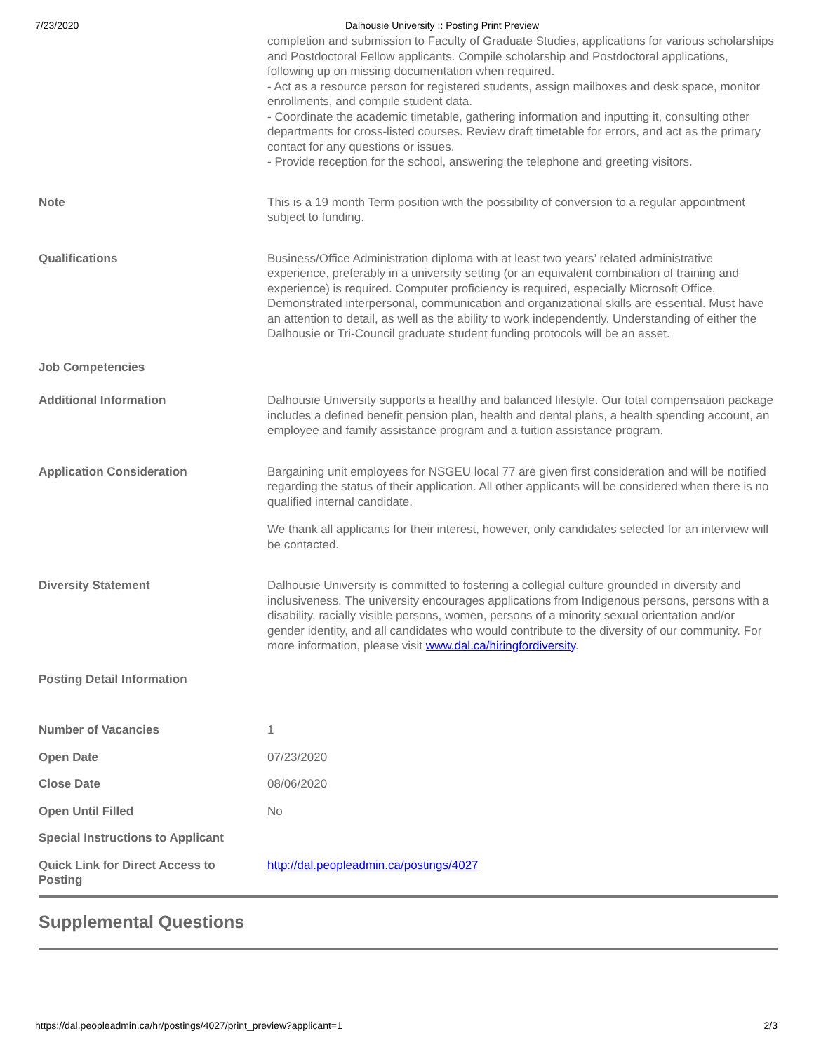7/23/2020 Dalhousie University :: Posting Print Preview
| | completion and submission to Faculty of Graduate Studies, applications for various scholarships and Postdoctoral Fellow applicants. Compile scholarship and Postdoctoral applications, following up on missing documentation when required. - Act as a resource person for registered students, assign mailboxes and desk space, monitor enrollments, and compile student data. - Coordinate the academic timetable, gathering information and inputting it, consulting other departments for cross-listed courses. Review draft timetable for errors, and act as the primary contact for any questions or issues. - Provide reception for the school, answering the telephone and greeting visitors. |
| Note | This is a 19 month Term position with the possibility of conversion to a regular appointment subject to funding. |
| Qualifications | Business/Office Administration diploma with at least two years’ related administrative experience, preferably in a university setting (or an equivalent combination of training and experience) is required. Computer proficiency is required, especially Microsoft Office. Demonstrated interpersonal, communication and organizational skills are essential. Must have an attention to detail, as well as the ability to work independently. Understanding of either the Dalhousie or Tri-Council graduate student funding protocols will be an asset. |
| Job Competencies | |
| Additional Information | Dalhousie University supports a healthy and balanced lifestyle. Our total compensation package includes a defined benefit pension plan, health and dental plans, a health spending account, an employee and family assistance program and a tuition assistance program. |
| Application Consideration | Bargaining unit employees for NSGEU local 77 are given first consideration and will be notified regarding the status of their application. All other applicants will be considered when there is no qualified internal candidate. We thank all applicants for their interest, however, only candidates selected for an interview will be contacted. |
| Diversity Statement | Dalhousie University is committed to fostering a collegial culture grounded in diversity and inclusiveness. The university encourages applications from Indigenous persons, persons with a disability, racially visible persons, women, persons of a minority sexual orientation and/or gender identity, and all candidates who would contribute to the diversity of our community. For more information, please visit www.dal.ca/hiringfordiversity . |
| Posting Detail Information | |
| Number of Vacancies | 1 |
| Open Date | 07/23/2020 |
| Close Date | 08/06/2020 |
| Open Until Filled | No |
| Special Instructions to Applicant | |
| Quick Link for Direct Access to Posting | http://dal.peopleadmin.ca/postings/4027 |
Supplemental Questions
https://dal.peopleadmin.ca/hr/postings/4027/print_preview?applicant=1 2/3